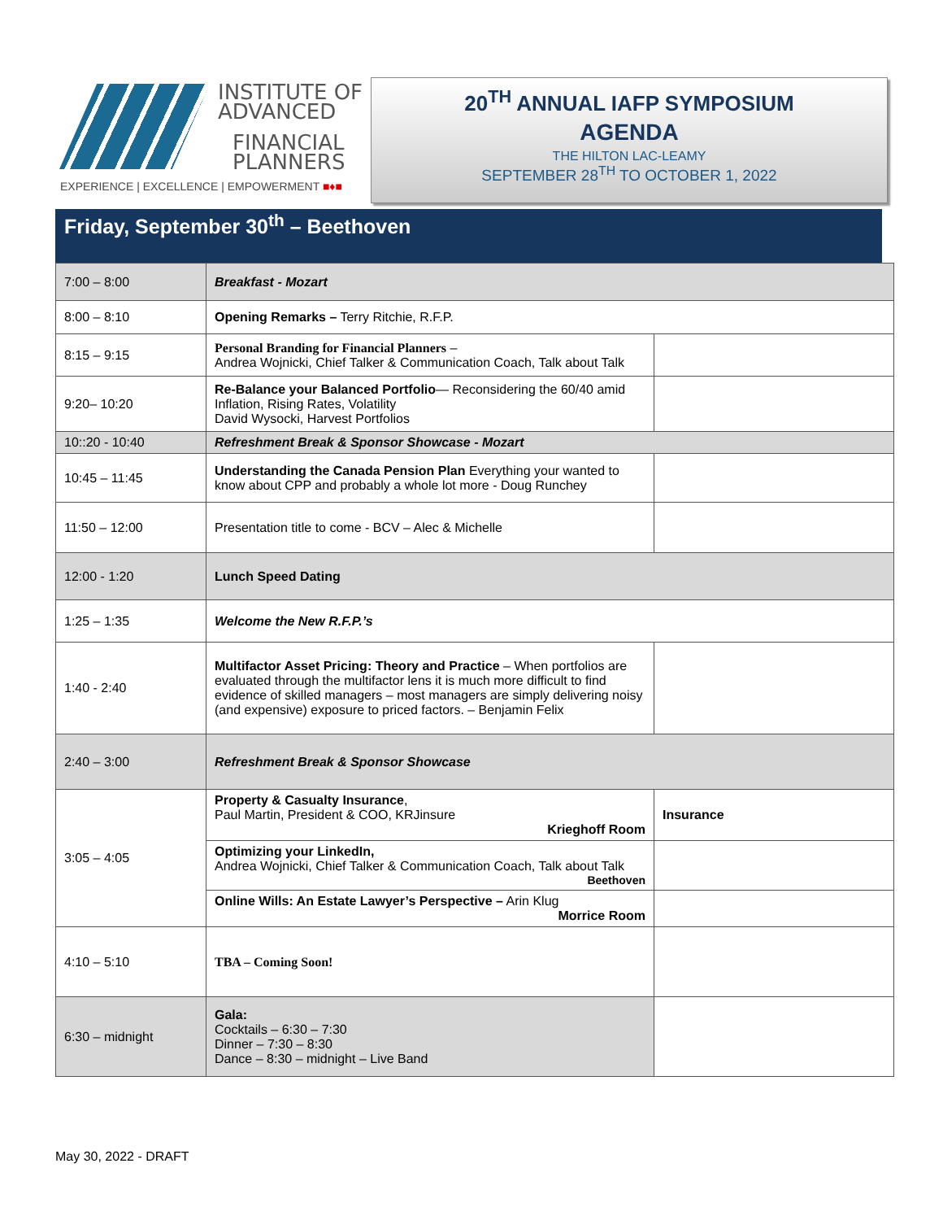INSTITUTE OF
ADVANCED
FINANCIAL
PLANNERS
EXPERIENCE | EXCELLENCE | EMPOWERMENT ■♦■
20<sup>TH</sup> ANNUAL IAFP SYMPOSIUM
AGENDA
THE HILTON LAC-LEAMY
SEPTEMBER 28<sup>TH</sup> TO OCTOBER 1, 2022
Friday, September 30<sup>th</sup> – Beethoven
| 7:00 – 8:00 | Breakfast - Mozart | |
| 8:00 – 8:10 | Opening Remarks – Terry Ritchie, R.F.P. | |
| 8:15 – 9:15 | Personal Branding for Financial Planners – Andrea Wojnicki, Chief Talker & Communication Coach, Talk about Talk | |
| 9:20– 10:20 | Re-Balance your Balanced Portfolio — Reconsidering the 60/40 amid Inflation, Rising Rates, Volatility David Wysocki, Harvest Portfolios | |
| 10::20 - 10:40 | Refreshment Break & Sponsor Showcase - Mozart | |
| 10:45 – 11:45 | Understanding the Canada Pension Plan Everything your wanted to know about CPP and probably a whole lot more - Doug Runchey | |
| 11:50 – 12:00 | Presentation title to come - BCV – Alec & Michelle | |
| 12:00 - 1:20 | Lunch Speed Dating | |
| 1:25 – 1:35 | Welcome the New R.F.P.’s | |
| 1:40 - 2:40 | Multifactor Asset Pricing: Theory and Practice – When portfolios are evaluated through the multifactor lens it is much more difficult to find evidence of skilled managers – most managers are simply delivering noisy (and expensive) exposure to priced factors. – Benjamin Felix | |
| 2:40 – 3:00 | Refreshment Break & Sponsor Showcase | |
| 3:05 – 4:05 | Property & Casualty Insurance , Paul Martin, President & COO, KRJinsure Krieghoff Room | Insurance |
| | Optimizing your LinkedIn, Andrea Wojnicki, Chief Talker & Communication Coach, Talk about Talk Beethoven | |
| | Online Wills: An Estate Lawyer’s Perspective – Arin Klug Morrice Room | |
| 4:10 – 5:10 | TBA – Coming Soon! | |
| 6:30 – midnight | Gala: Cocktails – 6:30 – 7:30 Dinner – 7:30 – 8:30 Dance – 8:30 – midnight – Live Band | |
May 30, 2022 - DRAFT